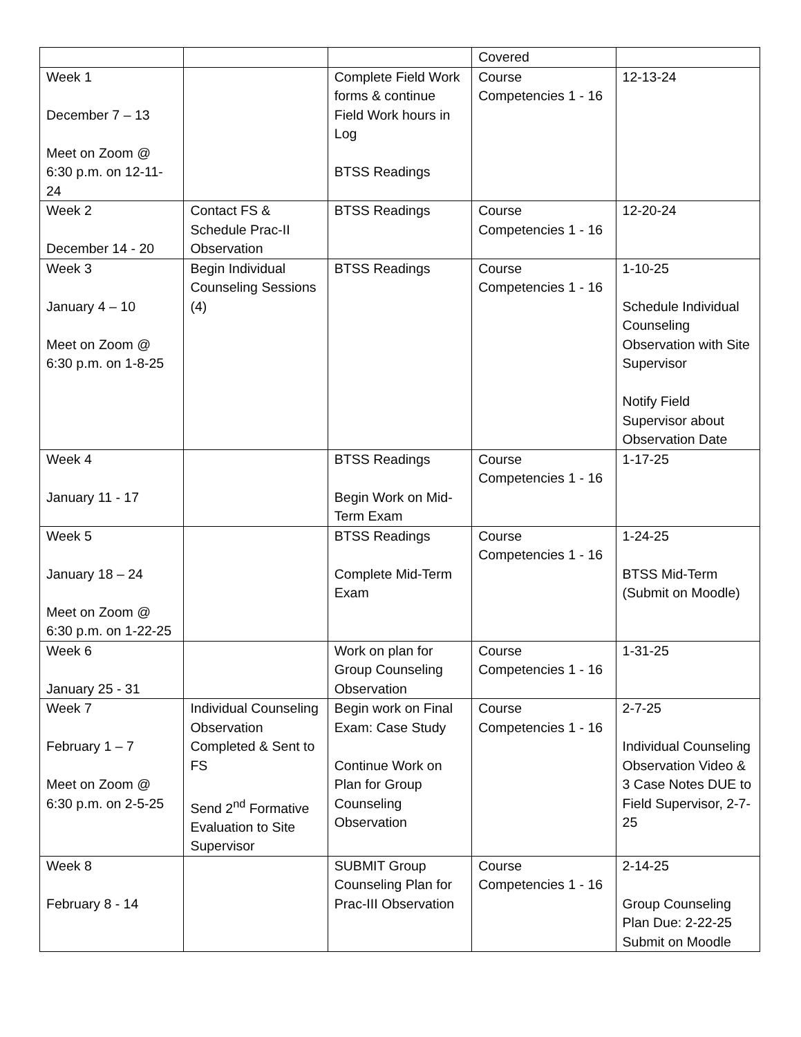| | | | Covered | |
| Week 1 December 7 – 13 Meet on Zoom @ 6:30 p.m. on 12-11-24 | | Complete Field Work forms & continue Field Work hours in Log BTSS Readings | Course Competencies 1 - 16 | 12-13-24 |
| Week 2 December 14 - 20 | Contact FS & Schedule Prac-II Observation | BTSS Readings | Course Competencies 1 - 16 | 12-20-24 |
| Week 3 January 4 – 10 Meet on Zoom @ 6:30 p.m. on 1-8-25 | Begin Individual Counseling Sessions (4) | BTSS Readings | Course Competencies 1 - 16 | 1-10-25 Schedule Individual Counseling Observation with Site Supervisor Notify Field Supervisor about Observation Date |
| Week 4 January 11 - 17 | | BTSS Readings Begin Work on Mid-Term Exam | Course Competencies 1 - 16 | 1-17-25 |
| Week 5 January 18 – 24 Meet on Zoom @ 6:30 p.m. on 1-22-25 | | BTSS Readings Complete Mid-Term Exam | Course Competencies 1 - 16 | 1-24-25 BTSS Mid-Term (Submit on Moodle) |
| Week 6 January 25 - 31 | | Work on plan for Group Counseling Observation | Course Competencies 1 - 16 | 1-31-25 |
| Week 7 February 1 – 7 Meet on Zoom @ 6:30 p.m. on 2-5-25 | Individual Counseling Observation Completed & Sent to FS Send 2<sup>nd</sup> Formative Evaluation to Site Supervisor | Begin work on Final Exam: Case Study Continue Work on Plan for Group Counseling Observation | Course Competencies 1 - 16 | 2-7-25 Individual Counseling Observation Video & 3 Case Notes DUE to Field Supervisor, 2-7-25 |
| Week 8 February 8 - 14 | | SUBMIT Group Counseling Plan for Prac-III Observation | Course Competencies 1 - 16 | 2-14-25 Group Counseling Plan Due: 2-22-25 Submit on Moodle |